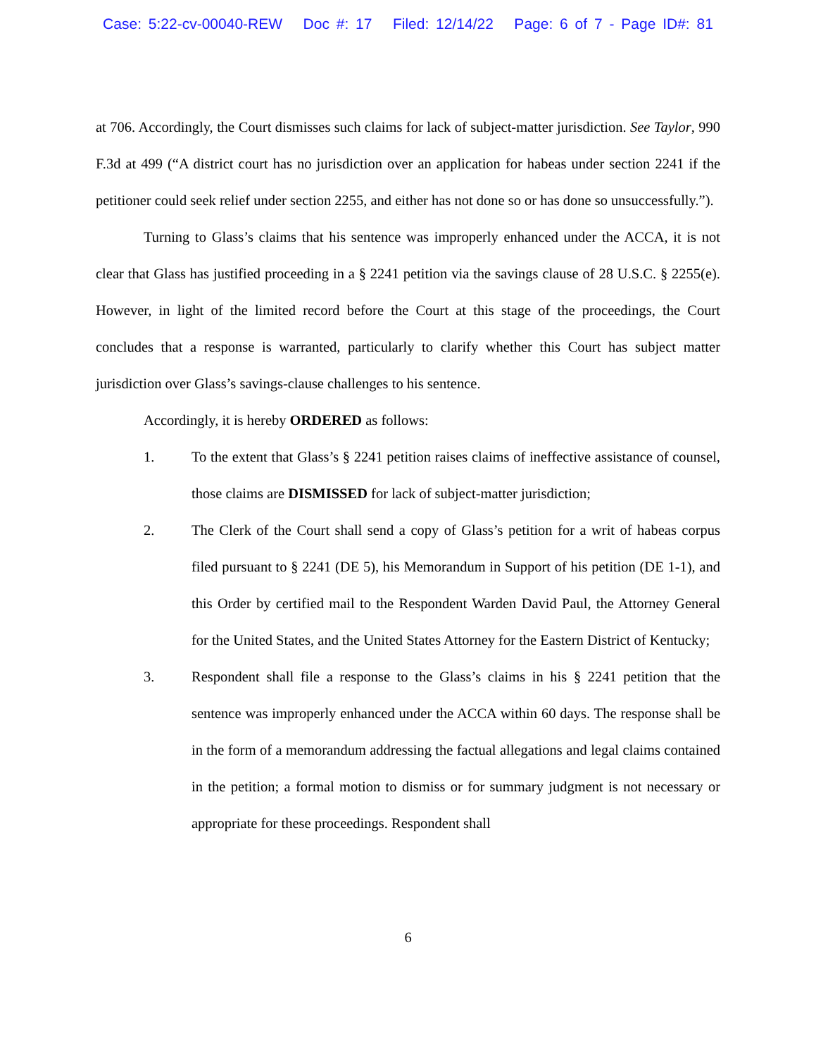Case: 5:22-cv-00040-REW Doc #: 17 Filed: 12/14/22 Page: 6 of 7 - Page ID#: 81
at 706. Accordingly, the Court dismisses such claims for lack of subject-matter jurisdiction. See Taylor, 990 F.3d at 499 (“A district court has no jurisdiction over an application for habeas under section 2241 if the petitioner could seek relief under section 2255, and either has not done so or has done so unsuccessfully.”).
Turning to Glass’s claims that his sentence was improperly enhanced under the ACCA, it is not clear that Glass has justified proceeding in a § 2241 petition via the savings clause of 28 U.S.C. § 2255(e). However, in light of the limited record before the Court at this stage of the proceedings, the Court concludes that a response is warranted, particularly to clarify whether this Court has subject matter jurisdiction over Glass’s savings-clause challenges to his sentence.
Accordingly, it is hereby ORDERED as follows:
1. To the extent that Glass’s § 2241 petition raises claims of ineffective assistance of counsel, those claims are DISMISSED for lack of subject-matter jurisdiction;
2. The Clerk of the Court shall send a copy of Glass’s petition for a writ of habeas corpus filed pursuant to § 2241 (DE 5), his Memorandum in Support of his petition (DE 1-1), and this Order by certified mail to the Respondent Warden David Paul, the Attorney General for the United States, and the United States Attorney for the Eastern District of Kentucky;
3. Respondent shall file a response to the Glass’s claims in his § 2241 petition that the sentence was improperly enhanced under the ACCA within 60 days. The response shall be in the form of a memorandum addressing the factual allegations and legal claims contained in the petition; a formal motion to dismiss or for summary judgment is not necessary or appropriate for these proceedings. Respondent shall
6